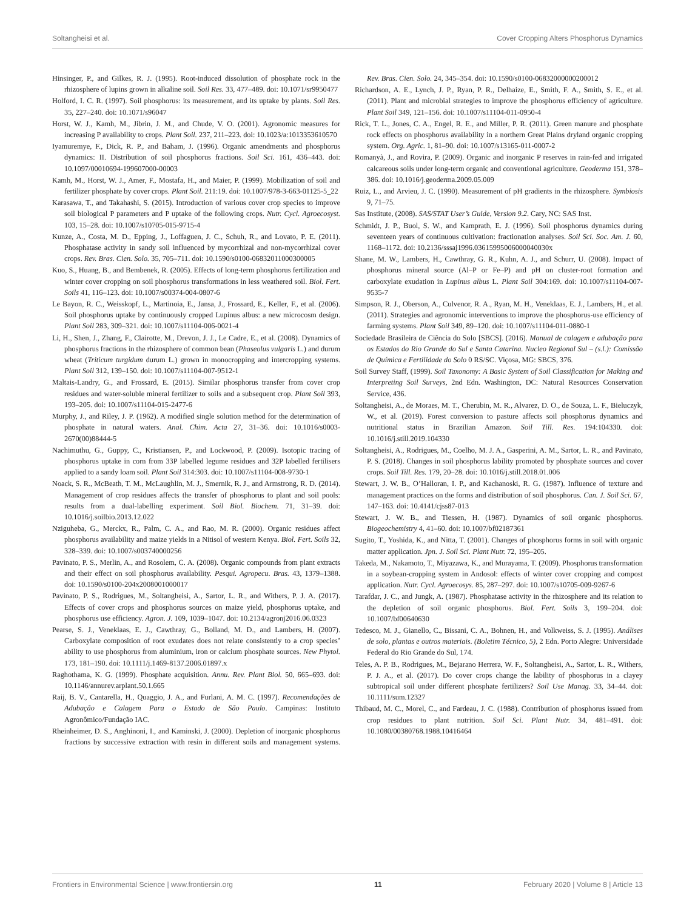Soltangheisi et al. Cover Cropping Alters Phosphorus Dynamics
Hinsinger, P., and Gilkes, R. J. (1995). Root-induced dissolution of phosphate rock in the rhizosphere of lupins grown in alkaline soil. Soil Res. 33, 477–489. doi: 10.1071/sr9950477
Holford, I. C. R. (1997). Soil phosphorus: its measurement, and its uptake by plants. Soil Res. 35, 227–240. doi: 10.1071/s96047
Horst, W. J., Kamh, M., Jibrin, J. M., and Chude, V. O. (2001). Agronomic measures for increasing P availability to crops. Plant Soil. 237, 211–223. doi: 10.1023/a:1013353610570
Iyamuremye, F., Dick, R. P., and Baham, J. (1996). Organic amendments and phosphorus dynamics: II. Distribution of soil phosphorus fractions. Soil Sci. 161, 436–443. doi: 10.1097/00010694-199607000-00003
Kamh, M., Horst, W. J., Amer, F., Mostafa, H., and Maier, P. (1999). Mobilization of soil and fertilizer phosphate by cover crops. Plant Soil. 211:19. doi: 10.1007/978-3-663-01125-5_22
Karasawa, T., and Takahashi, S. (2015). Introduction of various cover crop species to improve soil biological P parameters and P uptake of the following crops. Nutr. Cycl. Agroecosyst. 103, 15–28. doi: 10.1007/s10705-015-9715-4
Kunze, A., Costa, M. D., Epping, J., Loffaguen, J. C., Schuh, R., and Lovato, P. E. (2011). Phosphatase activity in sandy soil influenced by mycorrhizal and non-mycorrhizal cover crops. Rev. Bras. Cien. Solo. 35, 705–711. doi: 10.1590/s0100-06832011000300005
Kuo, S., Huang, B., and Bembenek, R. (2005). Effects of long-term phosphorus fertilization and winter cover cropping on soil phosphorus transformations in less weathered soil. Biol. Fert. Soils 41, 116–123. doi: 10.1007/s00374-004-0807-6
Le Bayon, R. C., Weisskopf, L., Martinoia, E., Jansa, J., Frossard, E., Keller, F., et al. (2006). Soil phosphorus uptake by continuously cropped Lupinus albus: a new microcosm design. Plant Soil 283, 309–321. doi: 10.1007/s11104-006-0021-4
Li, H., Shen, J., Zhang, F., Clairotte, M., Drevon, J. J., Le Cadre, E., et al. (2008). Dynamics of phosphorus fractions in the rhizosphere of common bean (Phaseolus vulgaris L.) and durum wheat (Triticum turgidum durum L.) grown in monocropping and intercropping systems. Plant Soil 312, 139–150. doi: 10.1007/s11104-007-9512-1
Maltais-Landry, G., and Frossard, E. (2015). Similar phosphorus transfer from cover crop residues and water-soluble mineral fertilizer to soils and a subsequent crop. Plant Soil 393, 193–205. doi: 10.1007/s11104-015-2477-6
Murphy, J., and Riley, J. P. (1962). A modified single solution method for the determination of phosphate in natural waters. Anal. Chim. Acta 27, 31–36. doi: 10.1016/s0003-2670(00)88444-5
Nachimuthu, G., Guppy, C., Kristiansen, P., and Lockwood, P. (2009). Isotopic tracing of phosphorus uptake in corn from 33P labelled legume residues and 32P labelled fertilisers applied to a sandy loam soil. Plant Soil 314:303. doi: 10.1007/s11104-008-9730-1
Noack, S. R., McBeath, T. M., McLaughlin, M. J., Smernik, R. J., and Armstrong, R. D. (2014). Management of crop residues affects the transfer of phosphorus to plant and soil pools: results from a dual-labelling experiment. Soil Biol. Biochem. 71, 31–39. doi: 10.1016/j.soilbio.2013.12.022
Nziguheba, G., Merckx, R., Palm, C. A., and Rao, M. R. (2000). Organic residues affect phosphorus availability and maize yields in a Nitisol of western Kenya. Biol. Fert. Soils 32, 328–339. doi: 10.1007/s003740000256
Pavinato, P. S., Merlin, A., and Rosolem, C. A. (2008). Organic compounds from plant extracts and their effect on soil phosphorus availability. Pesqui. Agropecu. Bras. 43, 1379–1388. doi: 10.1590/s0100-204x2008001000017
Pavinato, P. S., Rodrigues, M., Soltangheisi, A., Sartor, L. R., and Withers, P. J. A. (2017). Effects of cover crops and phosphorus sources on maize yield, phosphorus uptake, and phosphorus use efficiency. Agron. J. 109, 1039–1047. doi: 10.2134/agronj2016.06.0323
Pearse, S. J., Veneklaas, E. J., Cawthray, G., Bolland, M. D., and Lambers, H. (2007). Carboxylate composition of root exudates does not relate consistently to a crop species’ ability to use phosphorus from aluminium, iron or calcium phosphate sources. New Phytol. 173, 181–190. doi: 10.1111/j.1469-8137.2006.01897.x
Raghothama, K. G. (1999). Phosphate acquisition. Annu. Rev. Plant Biol. 50, 665–693. doi: 10.1146/annurev.arplant.50.1.665
Raij, B. V., Cantarella, H., Quaggio, J. A., and Furlani, A. M. C. (1997). Recomendações de Adubação e Calagem Para o Estado de São Paulo. Campinas: Instituto Agronômico/Fundação IAC.
Rheinheimer, D. S., Anghinoni, I., and Kaminski, J. (2000). Depletion of inorganic phosphorus fractions by successive extraction with resin in different soils and management systems. Rev. Bras. Cien. Solo. 24, 345–354. doi: 10.1590/s0100-06832000000200012
Richardson, A. E., Lynch, J. P., Ryan, P. R., Delhaize, E., Smith, F. A., Smith, S. E., et al. (2011). Plant and microbial strategies to improve the phosphorus efficiency of agriculture. Plant Soil 349, 121–156. doi: 10.1007/s11104-011-0950-4
Rick, T. L., Jones, C. A., Engel, R. E., and Miller, P. R. (2011). Green manure and phosphate rock effects on phosphorus availability in a northern Great Plains dryland organic cropping system. Org. Agric. 1, 81–90. doi: 10.1007/s13165-011-0007-2
Romanyà, J., and Rovira, P. (2009). Organic and inorganic P reserves in rain-fed and irrigated calcareous soils under long-term organic and conventional agriculture. Geoderma 151, 378–386. doi: 10.1016/j.geoderma.2009.05.009
Ruiz, L., and Arvieu, J. C. (1990). Measurement of pH gradients in the rhizosphere. Symbiosis 9, 71–75.
Sas Institute, (2008). SAS/STAT User’s Guide, Version 9.2. Cary, NC: SAS Inst.
Schmidt, J. P., Buol, S. W., and Kamprath, E. J. (1996). Soil phosphorus dynamics during seventeen years of continuous cultivation: fractionation analyses. Soil Sci. Soc. Am. J. 60, 1168–1172. doi: 10.2136/sssaj1996.03615995006000040030x
Shane, M. W., Lambers, H., Cawthray, G. R., Kuhn, A. J., and Schurr, U. (2008). Impact of phosphorus mineral source (Al–P or Fe–P) and pH on cluster-root formation and carboxylate exudation in Lupinus albus L. Plant Soil 304:169. doi: 10.1007/s11104-007-9535-7
Simpson, R. J., Oberson, A., Culvenor, R. A., Ryan, M. H., Veneklaas, E. J., Lambers, H., et al. (2011). Strategies and agronomic interventions to improve the phosphorus-use efficiency of farming systems. Plant Soil 349, 89–120. doi: 10.1007/s11104-011-0880-1
Sociedade Brasileira de Ciência do Solo [SBCS]. (2016). Manual de calagem e adubação para os Estados do Rio Grande do Sul e Santa Catarina. Nucleo Regional Sul – (s.l.): Comissão de Química e Fertilidade do Solo 0 RS/SC. Viçosa, MG: SBCS, 376.
Soil Survey Staff, (1999). Soil Taxonomy: A Basic System of Soil Classification for Making and Interpreting Soil Surveys, 2nd Edn. Washington, DC: Natural Resources Conservation Service, 436.
Soltangheisi, A., de Moraes, M. T., Cherubin, M. R., Alvarez, D. O., de Souza, L. F., Bieluczyk, W., et al. (2019). Forest conversion to pasture affects soil phosphorus dynamics and nutritional status in Brazilian Amazon. Soil Till. Res. 194:104330. doi: 10.1016/j.still.2019.104330
Soltangheisi, A., Rodrigues, M., Coelho, M. J. A., Gasperini, A. M., Sartor, L. R., and Pavinato, P. S. (2018). Changes in soil phosphorus lability promoted by phosphate sources and cover crops. Soil Till. Res. 179, 20–28. doi: 10.1016/j.still.2018.01.006
Stewart, J. W. B., O’Halloran, I. P., and Kachanoski, R. G. (1987). Influence of texture and management practices on the forms and distribution of soil phosphorus. Can. J. Soil Sci. 67, 147–163. doi: 10.4141/cjss87-013
Stewart, J. W. B., and Tiessen, H. (1987). Dynamics of soil organic phosphorus. Biogeochemistry 4, 41–60. doi: 10.1007/bf02187361
Sugito, T., Yoshida, K., and Nitta, T. (2001). Changes of phosphorus forms in soil with organic matter application. Jpn. J. Soil Sci. Plant Nutr. 72, 195–205.
Takeda, M., Nakamoto, T., Miyazawa, K., and Murayama, T. (2009). Phosphorus transformation in a soybean-cropping system in Andosol: effects of winter cover cropping and compost application. Nutr. Cycl. Agroecosys. 85, 287–297. doi: 10.1007/s10705-009-9267-6
Tarafdar, J. C., and Jungk, A. (1987). Phosphatase activity in the rhizosphere and its relation to the depletion of soil organic phosphorus. Biol. Fert. Soils 3, 199–204. doi: 10.1007/bf00640630
Tedesco, M. J., Gianello, C., Bissani, C. A., Bohnen, H., and Volkweiss, S. J. (1995). Análises de solo, plantas e outros materiais. (Boletim Técnico, 5), 2 Edn. Porto Alegre: Universidade Federal do Rio Grande do Sul, 174.
Teles, A. P. B., Rodrigues, M., Bejarano Herrera, W. F., Soltangheisi, A., Sartor, L. R., Withers, P. J. A., et al. (2017). Do cover crops change the lability of phosphorus in a clayey subtropical soil under different phosphate fertilizers? Soil Use Manag. 33, 34–44. doi: 10.1111/sum.12327
Thibaud, M. C., Morel, C., and Fardeau, J. C. (1988). Contribution of phosphorus issued from crop residues to plant nutrition. Soil Sci. Plant Nutr. 34, 481–491. doi: 10.1080/00380768.1988.10416464
Frontiers in Environmental Science | www.frontiersin.org 11 February 2020 | Volume 8 | Article 13